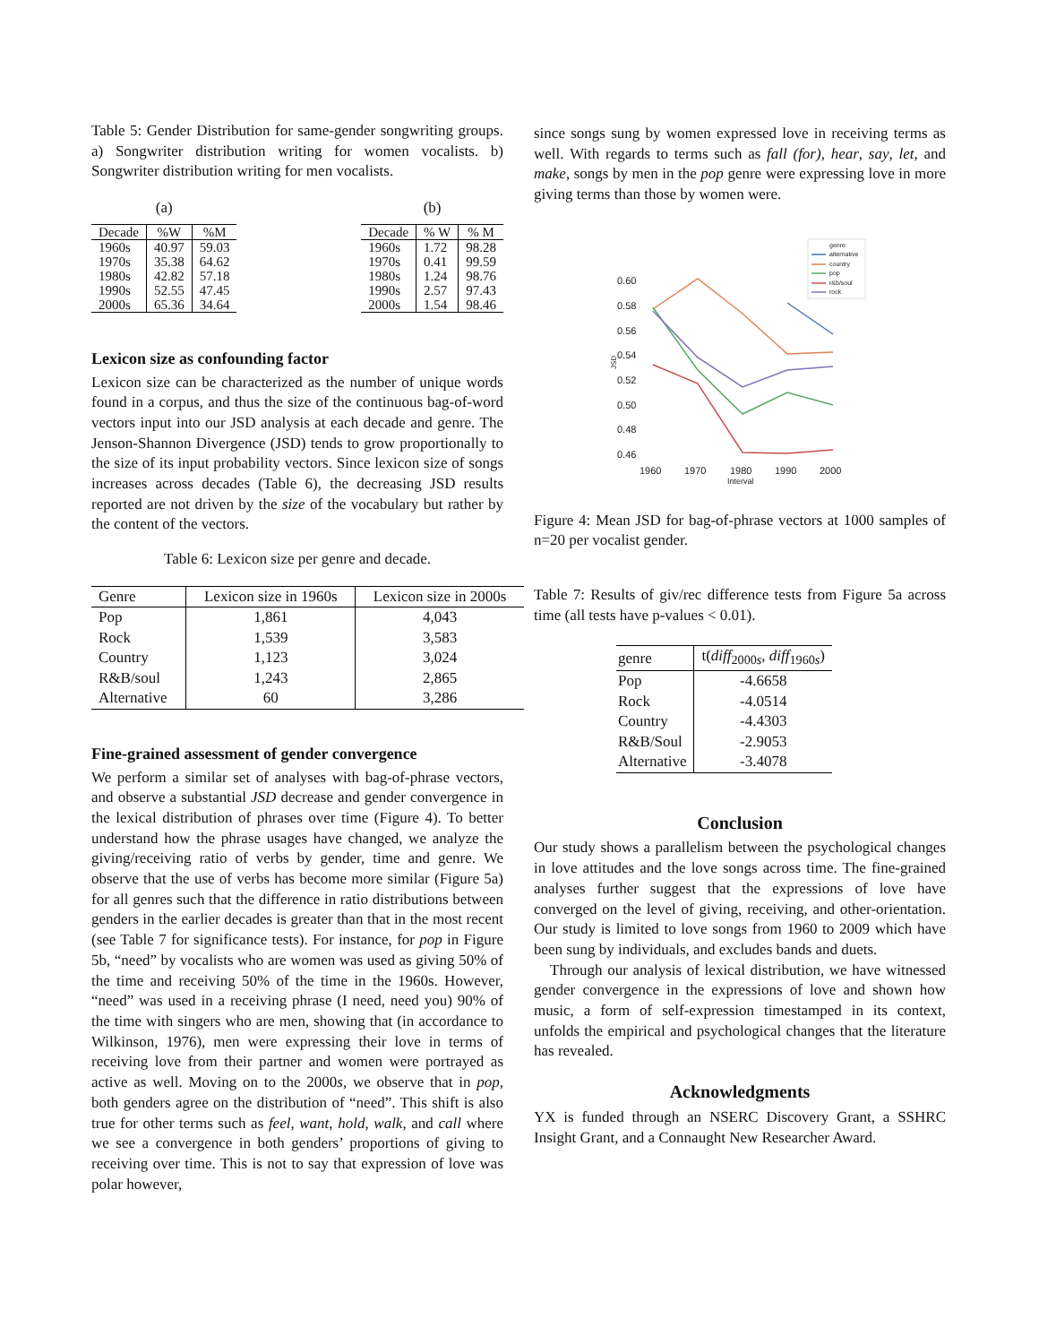Table 5: Gender Distribution for same-gender songwriting groups. a) Songwriter distribution writing for women vocalists. b) Songwriter distribution writing for men vocalists.
(a)
| Decade | %W | %M |
| --- | --- | --- |
| 1960s | 40.97 | 59.03 |
| 1970s | 35.38 | 64.62 |
| 1980s | 42.82 | 57.18 |
| 1990s | 52.55 | 47.45 |
| 2000s | 65.36 | 34.64 |
(b)
| Decade | % W | % M |
| --- | --- | --- |
| 1960s | 1.72 | 98.28 |
| 1970s | 0.41 | 99.59 |
| 1980s | 1.24 | 98.76 |
| 1990s | 2.57 | 97.43 |
| 2000s | 1.54 | 98.46 |
Lexicon size as confounding factor
Lexicon size can be characterized as the number of unique words found in a corpus, and thus the size of the continuous bag-of-word vectors input into our JSD analysis at each decade and genre. The Jenson-Shannon Divergence (JSD) tends to grow proportionally to the size of its input probability vectors. Since lexicon size of songs increases across decades (Table 6), the decreasing JSD results reported are not driven by the size of the vocabulary but rather by the content of the vectors.
Table 6: Lexicon size per genre and decade.
| Genre | Lexicon size in 1960s | Lexicon size in 2000s |
| --- | --- | --- |
| Pop | 1,861 | 4,043 |
| Rock | 1,539 | 3,583 |
| Country | 1,123 | 3,024 |
| R&B/soul | 1,243 | 2,865 |
| Alternative | 60 | 3,286 |
Fine-grained assessment of gender convergence
We perform a similar set of analyses with bag-of-phrase vectors, and observe a substantial JSD decrease and gender convergence in the lexical distribution of phrases over time (Figure 4). To better understand how the phrase usages have changed, we analyze the giving/receiving ratio of verbs by gender, time and genre. We observe that the use of verbs has become more similar (Figure 5a) for all genres such that the difference in ratio distributions between genders in the earlier decades is greater than that in the most recent (see Table 7 for significance tests). For instance, for pop in Figure 5b, “need” by vocalists who are women was used as giving 50% of the time and receiving 50% of the time in the 1960s. However, “need” was used in a receiving phrase (I need, need you) 90% of the time with singers who are men, showing that (in accordance to Wilkinson, 1976), men were expressing their love in terms of receiving love from their partner and women were portrayed as active as well. Moving on to the 2000s, we observe that in pop, both genders agree on the distribution of “need”. This shift is also true for other terms such as feel, want, hold, walk, and call where we see a convergence in both genders’ proportions of giving to receiving over time. This is not to say that expression of love was polar however,
since songs sung by women expressed love in receiving terms as well. With regards to terms such as fall (for), hear, say, let, and make, songs by men in the pop genre were expressing love in more giving terms than those by women were.
0.60
0.58
0.56
0.54
0.52
0.50
0.48
0.46
1960
1970
1980
1990
2000
Interval
JSD
genre
alternative
country
pop
r&b/soul
rock
Figure 4: Mean JSD for bag-of-phrase vectors at 1000 samples of n=20 per vocalist gender.
Table 7: Results of giv/rec difference tests from Figure 5a across time (all tests have p-values < 0.01).
| genre | t( diff<sub>2000s</sub>, diff<sub>1960s</sub>) |
| --- | --- |
| Pop | -4.6658 |
| Rock | -4.0514 |
| Country | -4.4303 |
| R&B/Soul | -2.9053 |
| Alternative | -3.4078 |
Conclusion
Our study shows a parallelism between the psychological changes in love attitudes and the love songs across time. The fine-grained analyses further suggest that the expressions of love have converged on the level of giving, receiving, and other-orientation. Our study is limited to love songs from 1960 to 2009 which have been sung by individuals, and excludes bands and duets.
Through our analysis of lexical distribution, we have witnessed gender convergence in the expressions of love and shown how music, a form of self-expression timestamped in its context, unfolds the empirical and psychological changes that the literature has revealed.
Acknowledgments
YX is funded through an NSERC Discovery Grant, a SSHRC Insight Grant, and a Connaught New Researcher Award.